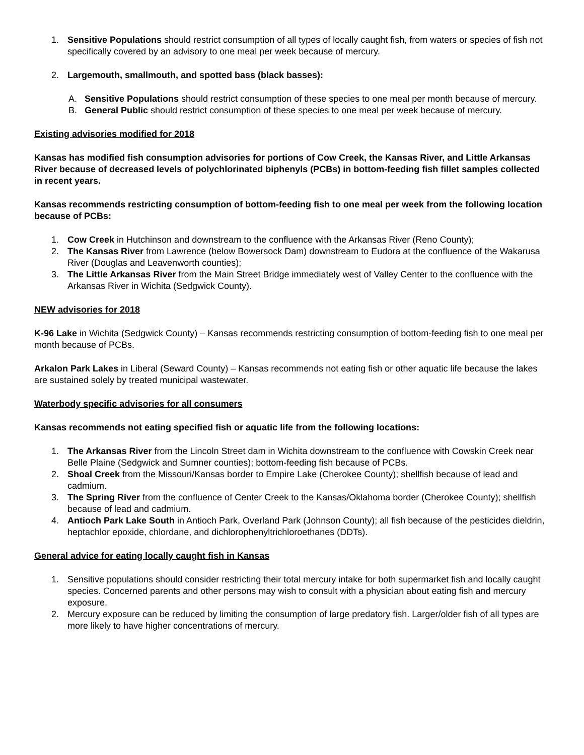1. Sensitive Populations should restrict consumption of all types of locally caught fish, from waters or species of fish not specifically covered by an advisory to one meal per week because of mercury.
2. Largemouth, smallmouth, and spotted bass (black basses):
A. Sensitive Populations should restrict consumption of these species to one meal per month because of mercury.
B. General Public should restrict consumption of these species to one meal per week because of mercury.
Existing advisories modified for 2018
Kansas has modified fish consumption advisories for portions of Cow Creek, the Kansas River, and Little Arkansas River because of decreased levels of polychlorinated biphenyls (PCBs) in bottom-feeding fish fillet samples collected in recent years.
Kansas recommends restricting consumption of bottom-feeding fish to one meal per week from the following location because of PCBs:
1. Cow Creek in Hutchinson and downstream to the confluence with the Arkansas River (Reno County);
2. The Kansas River from Lawrence (below Bowersock Dam) downstream to Eudora at the confluence of the Wakarusa River (Douglas and Leavenworth counties);
3. The Little Arkansas River from the Main Street Bridge immediately west of Valley Center to the confluence with the Arkansas River in Wichita (Sedgwick County).
NEW advisories for 2018
K-96 Lake in Wichita (Sedgwick County) – Kansas recommends restricting consumption of bottom-feeding fish to one meal per month because of PCBs.
Arkalon Park Lakes in Liberal (Seward County) – Kansas recommends not eating fish or other aquatic life because the lakes are sustained solely by treated municipal wastewater.
Waterbody specific advisories for all consumers
Kansas recommends not eating specified fish or aquatic life from the following locations:
1. The Arkansas River from the Lincoln Street dam in Wichita downstream to the confluence with Cowskin Creek near Belle Plaine (Sedgwick and Sumner counties); bottom-feeding fish because of PCBs.
2. Shoal Creek from the Missouri/Kansas border to Empire Lake (Cherokee County); shellfish because of lead and cadmium.
3. The Spring River from the confluence of Center Creek to the Kansas/Oklahoma border (Cherokee County); shellfish because of lead and cadmium.
4. Antioch Park Lake South in Antioch Park, Overland Park (Johnson County); all fish because of the pesticides dieldrin, heptachlor epoxide, chlordane, and dichlorophenyltrichloroethanes (DDTs).
General advice for eating locally caught fish in Kansas
1. Sensitive populations should consider restricting their total mercury intake for both supermarket fish and locally caught species. Concerned parents and other persons may wish to consult with a physician about eating fish and mercury exposure.
2. Mercury exposure can be reduced by limiting the consumption of large predatory fish. Larger/older fish of all types are more likely to have higher concentrations of mercury.